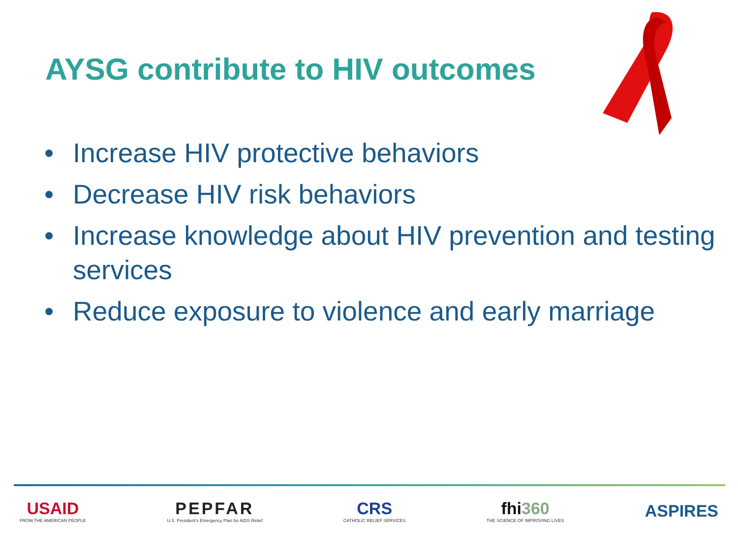AYSG contribute to HIV outcomes
• Increase HIV protective behaviors
• Decrease HIV risk behaviors
• Increase knowledge about HIV prevention and testing services
• Reduce exposure to violence and early marriage
USAID
FROM THE AMERICAN PEOPLE
PEPFAR
U.S. President's Emergency Plan for AIDS Relief
CRS
CATHOLIC RELIEF SERVICES
fhi360
THE SCIENCE OF IMPROVING LIVES
ASPIRES